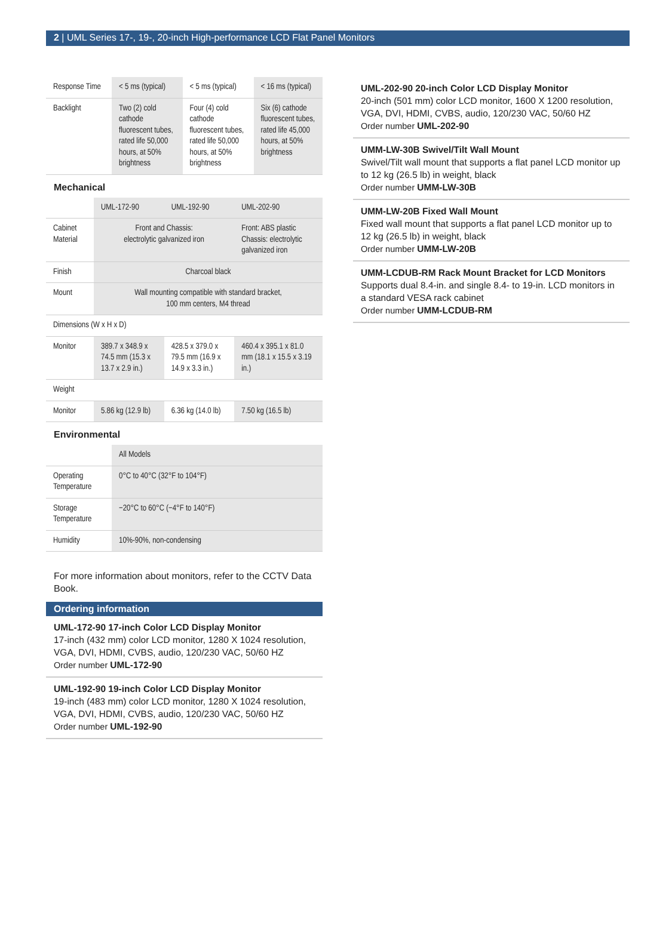2 | UML Series 17-, 19-, 20-inch High-performance LCD Flat Panel Monitors
| Response Time | < 5 ms (typical) | < 5 ms (typical) | < 16 ms (typical) |
| Backlight | Two (2) cold cathode fluorescent tubes, rated life 50,000 hours, at 50% brightness | Four (4) cold cathode fluorescent tubes, rated life 50,000 hours, at 50% brightness | Six (6) cathode fluorescent tubes, rated life 45,000 hours, at 50% brightness |
Mechanical
| | UML-172-90 | UML-192-90 | UML-202-90 |
| Cabinet Material | Front and Chassis: electrolytic galvanized iron | | Front: ABS plastic Chassis: electrolytic galvanized iron |
| Finish | Charcoal black | | |
| Mount | Wall mounting compatible with standard bracket, 100 mm centers, M4 thread | | |
| Dimensions (W x H x D) | | | |
| Monitor | 389.7 x 348.9 x 74.5 mm (15.3 x 13.7 x 2.9 in.) | 428.5 x 379.0 x 79.5 mm (16.9 x 14.9 x 3.3 in.) | 460.4 x 395.1 x 81.0 mm (18.1 x 15.5 x 3.19 in.) |
| Weight | | | |
| Monitor | 5.86 kg (12.9 lb) | 6.36 kg (14.0 lb) | 7.50 kg (16.5 lb) |
Environmental
| | All Models |
| Operating Temperature | 0°C to 40°C (32°F to 104°F) |
| Storage Temperature | −20°C to 60°C (−4°F to 140°F) |
| Humidity | 10%-90%, non-condensing |
For more information about monitors, refer to the CCTV Data Book.
Ordering information
UML-172-90 17-inch Color LCD Display Monitor
17-inch (432 mm) color LCD monitor, 1280 X 1024 resolution, VGA, DVI, HDMI, CVBS, audio, 120/230 VAC, 50/60 HZ
Order number UML-172-90
UML-192-90 19-inch Color LCD Display Monitor
19-inch (483 mm) color LCD monitor, 1280 X 1024 resolution, VGA, DVI, HDMI, CVBS, audio, 120/230 VAC, 50/60 HZ
Order number UML-192-90
UML-202-90 20-inch Color LCD Display Monitor
20-inch (501 mm) color LCD monitor, 1600 X 1200 resolution, VGA, DVI, HDMI, CVBS, audio, 120/230 VAC, 50/60 HZ
Order number UML-202-90
UMM-LW-30B Swivel/Tilt Wall Mount
Swivel/Tilt wall mount that supports a flat panel LCD monitor up to 12 kg (26.5 lb) in weight, black
Order number UMM-LW-30B
UMM-LW-20B Fixed Wall Mount
Fixed wall mount that supports a flat panel LCD monitor up to 12 kg (26.5 lb) in weight, black
Order number UMM-LW-20B
UMM-LCDUB-RM Rack Mount Bracket for LCD Monitors
Supports dual 8.4-in. and single 8.4- to 19-in. LCD monitors in a standard VESA rack cabinet
Order number UMM-LCDUB-RM